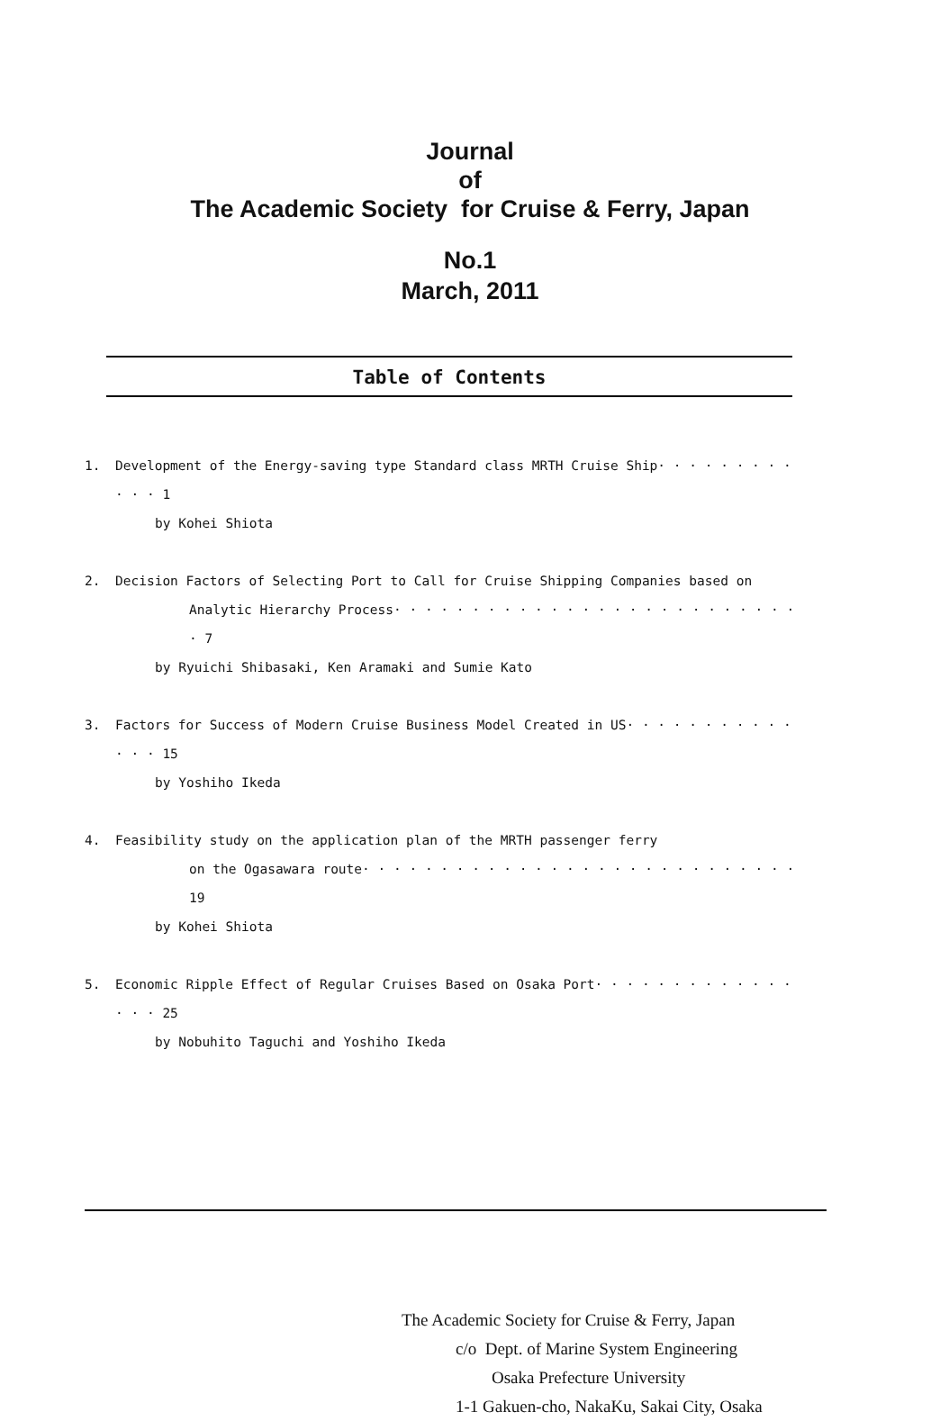Journal
of
The Academic Society for Cruise & Ferry, Japan
No.1
March, 2011
Table of Contents
1. Development of the Energy-saving type Standard class MRTH Cruise Ship· · · · · · · · · · · · 1
by Kohei Shiota
2. Decision Factors of Selecting Port to Call for Cruise Shipping Companies based on
Analytic Hierarchy Process· · · · · · · · · · · · · · · · · · · · · · · · · · · 7
by Ryuichi Shibasaki, Ken Aramaki and Sumie Kato
3. Factors for Success of Modern Cruise Business Model Created in US· · · · · · · · · · · · · · 15
by Yoshiho Ikeda
4. Feasibility study on the application plan of the MRTH passenger ferry
on the Ogasawara route· · · · · · · · · · · · · · · · · · · · · · · · · · · · 19
by Kohei Shiota
5. Economic Ripple Effect of Regular Cruises Based on Osaka Port· · · · · · · · · · · · · · · · 25
by Nobuhito Taguchi and Yoshiho Ikeda
The Academic Society for Cruise & Ferry, Japan
c/o Dept. of Marine System Engineering
Osaka Prefecture University
1-1 Gakuen-cho, NakaKu, Sakai City, Osaka